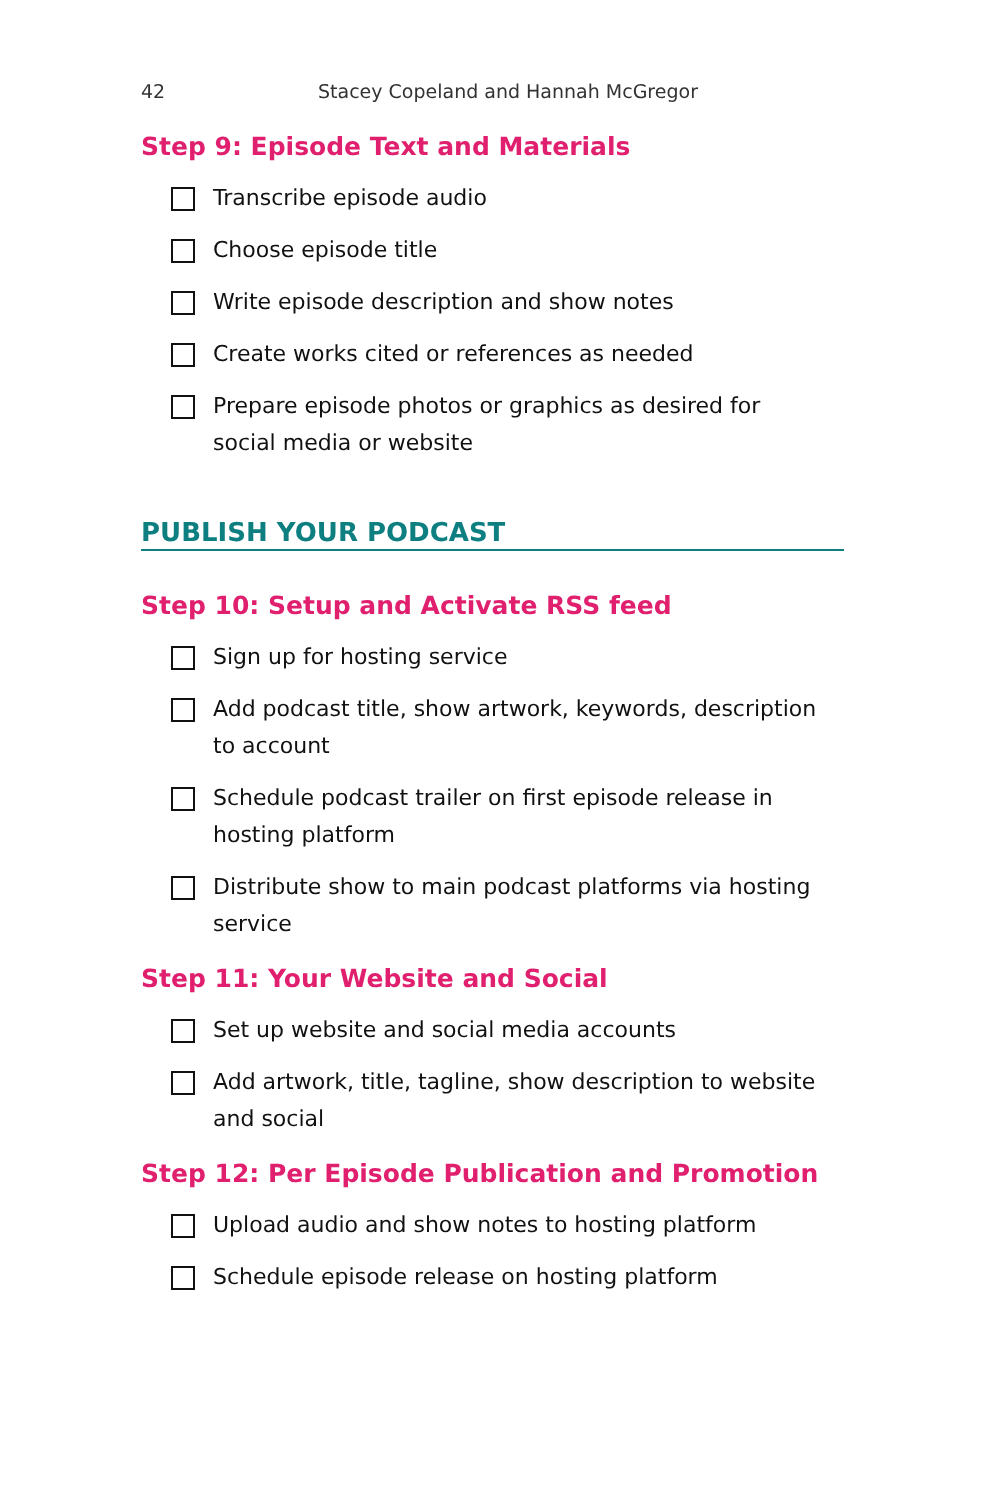42 Stacey Copeland and Hannah McGregor
Step 9: Episode Text and Materials
Transcribe episode audio
Choose episode title
Write episode description and show notes
Create works cited or references as needed
Prepare episode photos or graphics as desired for social media or website
PUBLISH YOUR PODCAST
Step 10: Setup and Activate RSS feed
Sign up for hosting service
Add podcast title, show artwork, keywords, description to account
Schedule podcast trailer on first episode release in hosting platform
Distribute show to main podcast platforms via hosting service
Step 11: Your Website and Social
Set up website and social media accounts
Add artwork, title, tagline, show description to website and social
Step 12: Per Episode Publication and Promotion
Upload audio and show notes to hosting platform
Schedule episode release on hosting platform